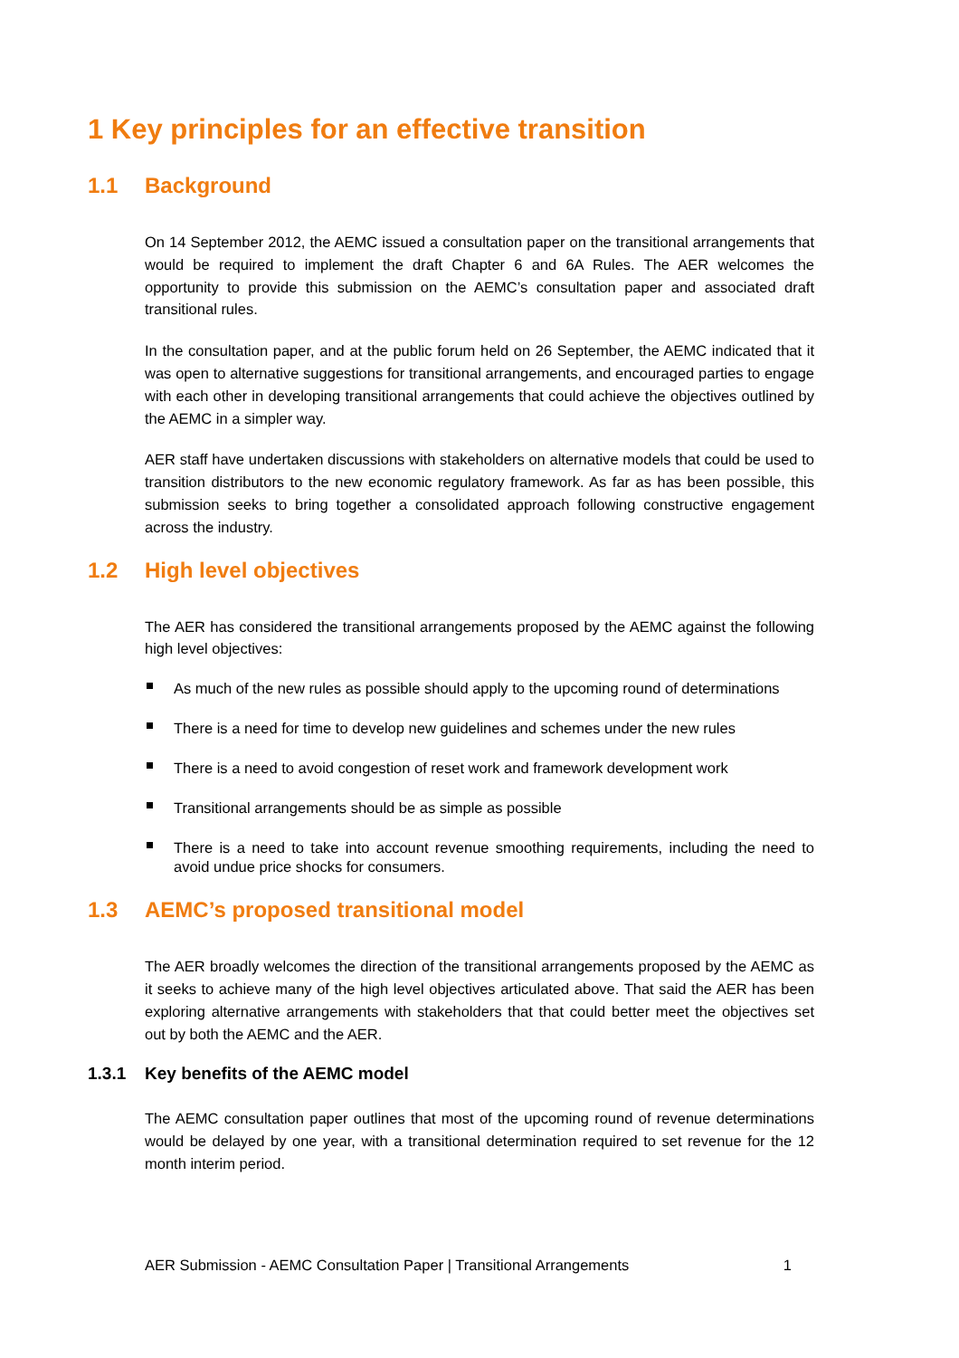1 Key principles for an effective transition
1.1 Background
On 14 September 2012, the AEMC issued a consultation paper on the transitional arrangements that would be required to implement the draft Chapter 6 and 6A Rules. The AER welcomes the opportunity to provide this submission on the AEMC’s consultation paper and associated draft transitional rules.
In the consultation paper, and at the public forum held on 26 September, the AEMC indicated that it was open to alternative suggestions for transitional arrangements, and encouraged parties to engage with each other in developing transitional arrangements that could achieve the objectives outlined by the AEMC in a simpler way.
AER staff have undertaken discussions with stakeholders on alternative models that could be used to transition distributors to the new economic regulatory framework. As far as has been possible, this submission seeks to bring together a consolidated approach following constructive engagement across the industry.
1.2 High level objectives
The AER has considered the transitional arrangements proposed by the AEMC against the following high level objectives:
As much of the new rules as possible should apply to the upcoming round of determinations
There is a need for time to develop new guidelines and schemes under the new rules
There is a need to avoid congestion of reset work and framework development work
Transitional arrangements should be as simple as possible
There is a need to take into account revenue smoothing requirements, including the need to avoid undue price shocks for consumers.
1.3 AEMC’s proposed transitional model
The AER broadly welcomes the direction of the transitional arrangements proposed by the AEMC as it seeks to achieve many of the high level objectives articulated above. That said the AER has been exploring alternative arrangements with stakeholders that that could better meet the objectives set out by both the AEMC and the AER.
1.3.1 Key benefits of the AEMC model
The AEMC consultation paper outlines that most of the upcoming round of revenue determinations would be delayed by one year, with a transitional determination required to set revenue for the 12 month interim period.
AER Submission - AEMC Consultation Paper | Transitional Arrangements 1